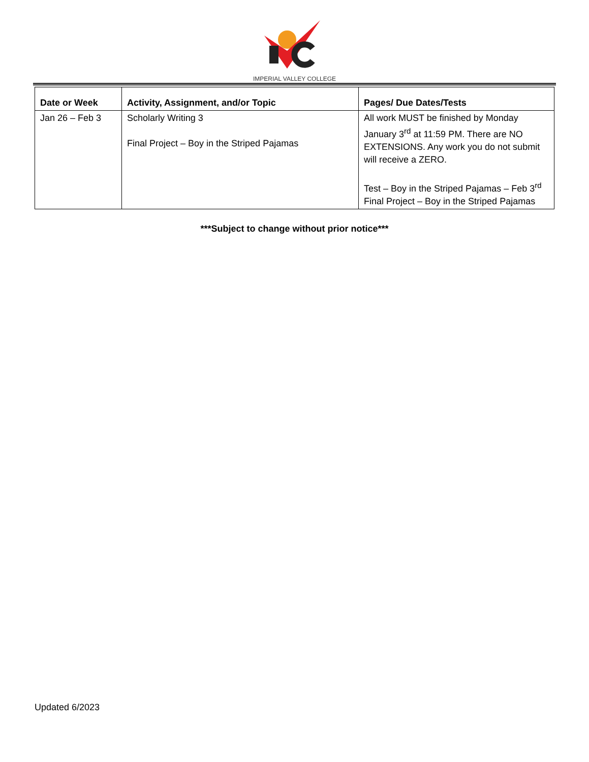IMPERIAL VALLEY COLLEGE
| Date or Week | Activity, Assignment, and/or Topic | Pages/ Due Dates/Tests |
| --- | --- | --- |
| Jan 26 – Feb 3 | Scholarly Writing 3 Final Project – Boy in the Striped Pajamas | All work MUST be finished by Monday January 3<sup>rd</sup> at 11:59 PM. There are NO EXTENSIONS. Any work you do not submit will receive a ZERO. Test – Boy in the Striped Pajamas – Feb 3<sup>rd</sup> Final Project – Boy in the Striped Pajamas |
***Subject to change without prior notice***
Updated 6/2023